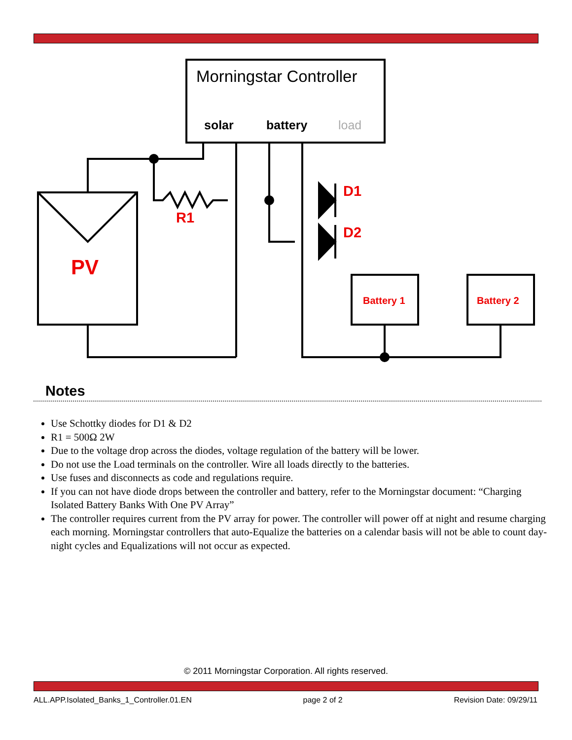Morningstar Controller
solar
battery
load
R1
D1
D2
PV
Battery 1
Battery 2
Notes
Use Schottky diodes for D1 & D2
R1 = 500Ω 2W
Due to the voltage drop across the diodes, voltage regulation of the battery will be lower.
Do not use the Load terminals on the controller. Wire all loads directly to the batteries.
Use fuses and disconnects as code and regulations require.
If you can not have diode drops between the controller and battery, refer to the Morningstar document: “Charging Isolated Battery Banks With One PV Array”
The controller requires current from the PV array for power. The controller will power off at night and resume charging each morning. Morningstar controllers that auto-Equalize the batteries on a calendar basis will not be able to count day-night cycles and Equalizations will not occur as expected.
© 2011 Morningstar Corporation. All rights reserved.
ALL.APP.Isolated_Banks_1_Controller.01.EN page 2 of 2 Revision Date: 09/29/11